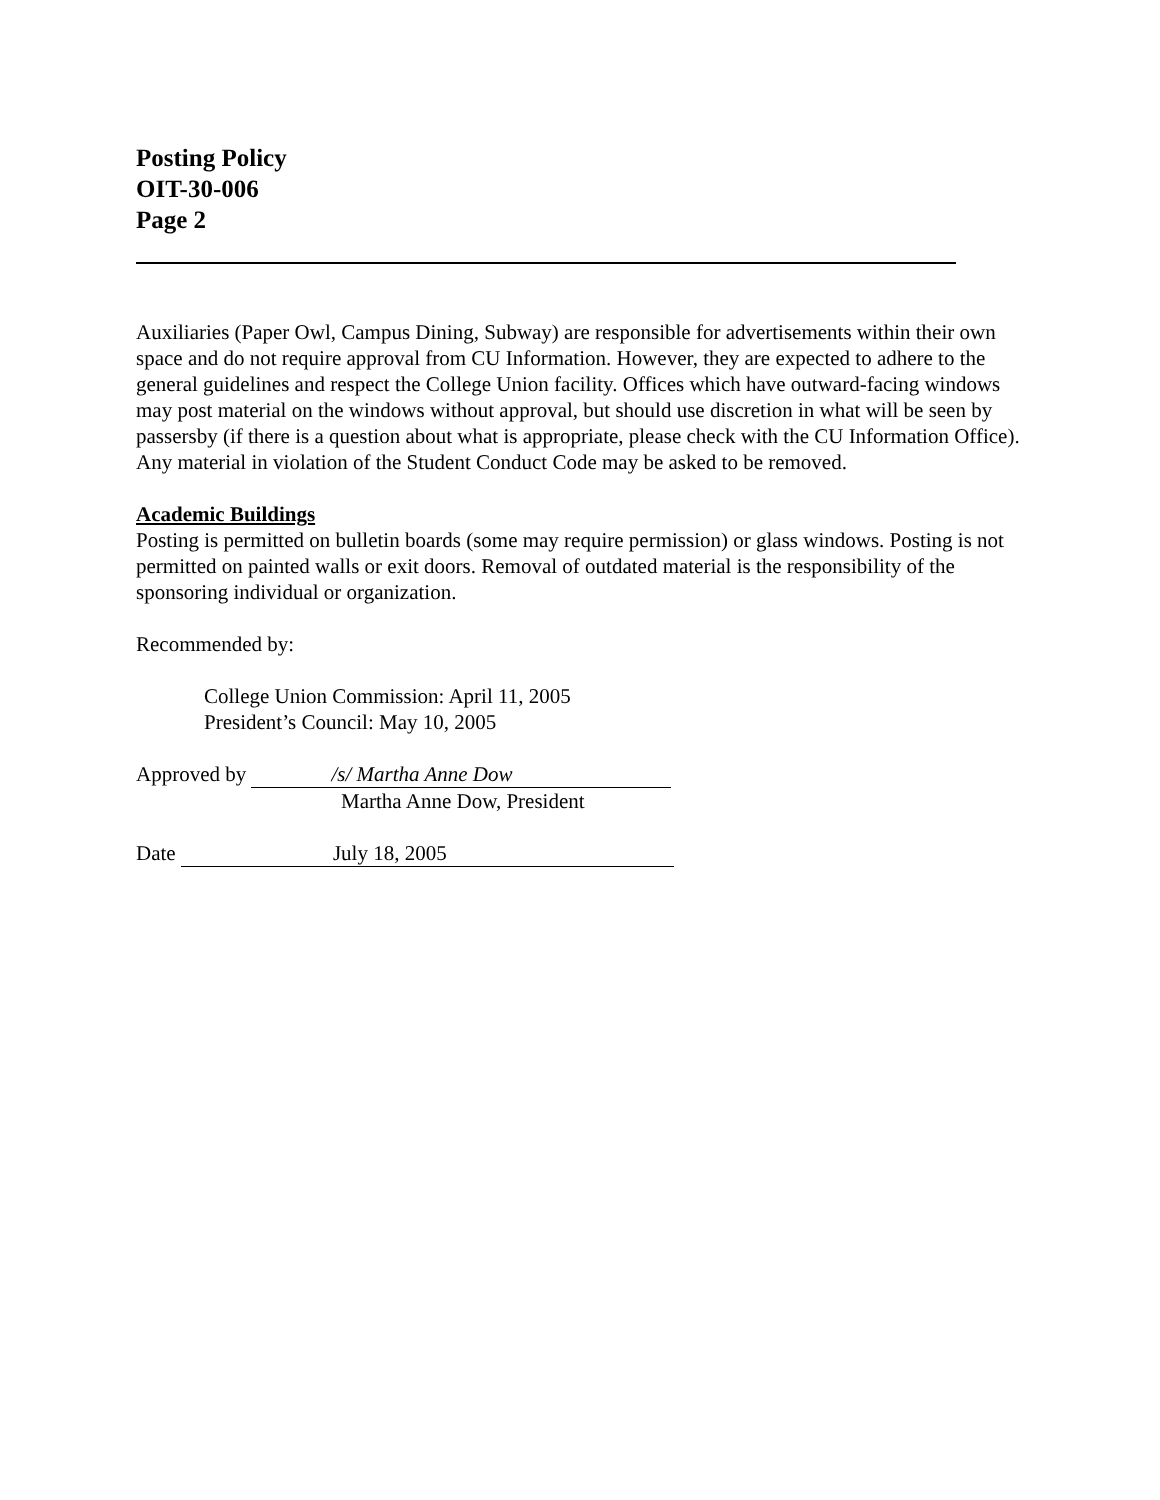Posting Policy
OIT-30-006
Page 2
Auxiliaries (Paper Owl, Campus Dining, Subway) are responsible for advertisements within their own space and do not require approval from CU Information. However, they are expected to adhere to the general guidelines and respect the College Union facility. Offices which have outward-facing windows may post material on the windows without approval, but should use discretion in what will be seen by passersby (if there is a question about what is appropriate, please check with the CU Information Office). Any material in violation of the Student Conduct Code may be asked to be removed.
Academic Buildings
Posting is permitted on bulletin boards (some may require permission) or glass windows. Posting is not permitted on painted walls or exit doors. Removal of outdated material is the responsibility of the sponsoring individual or organization.
Recommended by:
College Union Commission: April 11, 2005
President’s Council: May 10, 2005
Approved by /s/ Martha Anne Dow
Martha Anne Dow, President
Date July 18, 2005